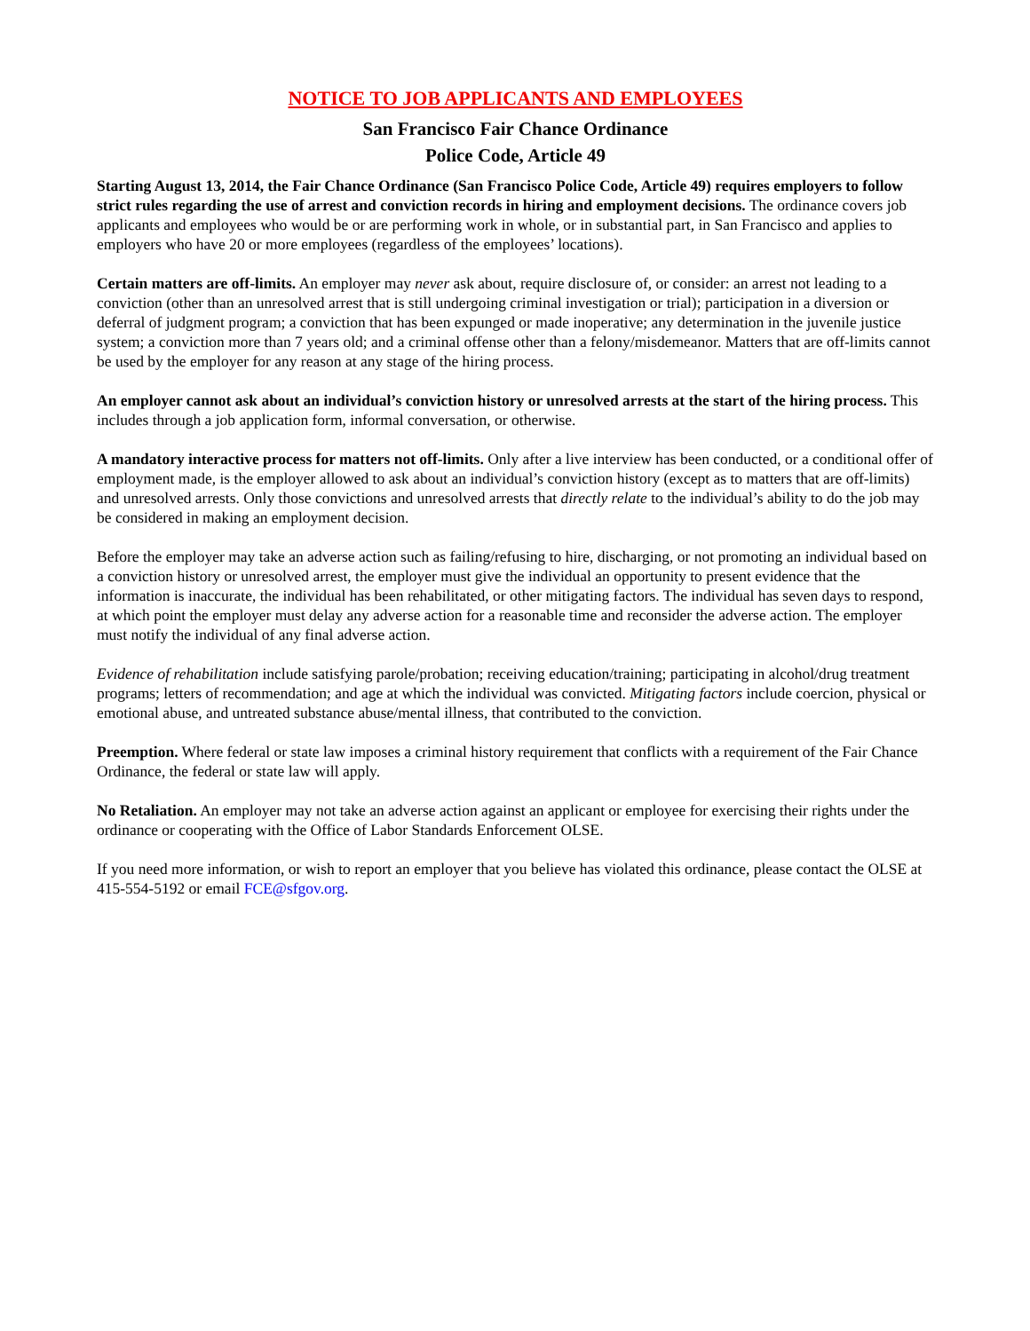NOTICE TO JOB APPLICANTS AND EMPLOYEES
San Francisco Fair Chance Ordinance
Police Code, Article 49
Starting August 13, 2014, the Fair Chance Ordinance (San Francisco Police Code, Article 49) requires employers to follow strict rules regarding the use of arrest and conviction records in hiring and employment decisions. The ordinance covers job applicants and employees who would be or are performing work in whole, or in substantial part, in San Francisco and applies to employers who have 20 or more employees (regardless of the employees’ locations).
Certain matters are off-limits. An employer may never ask about, require disclosure of, or consider: an arrest not leading to a conviction (other than an unresolved arrest that is still undergoing criminal investigation or trial); participation in a diversion or deferral of judgment program; a conviction that has been expunged or made inoperative; any determination in the juvenile justice system; a conviction more than 7 years old; and a criminal offense other than a felony/misdemeanor. Matters that are off-limits cannot be used by the employer for any reason at any stage of the hiring process.
An employer cannot ask about an individual’s conviction history or unresolved arrests at the start of the hiring process. This includes through a job application form, informal conversation, or otherwise.
A mandatory interactive process for matters not off-limits. Only after a live interview has been conducted, or a conditional offer of employment made, is the employer allowed to ask about an individual’s conviction history (except as to matters that are off-limits) and unresolved arrests. Only those convictions and unresolved arrests that directly relate to the individual’s ability to do the job may be considered in making an employment decision.
Before the employer may take an adverse action such as failing/refusing to hire, discharging, or not promoting an individual based on a conviction history or unresolved arrest, the employer must give the individual an opportunity to present evidence that the information is inaccurate, the individual has been rehabilitated, or other mitigating factors. The individual has seven days to respond, at which point the employer must delay any adverse action for a reasonable time and reconsider the adverse action. The employer must notify the individual of any final adverse action.
Evidence of rehabilitation include satisfying parole/probation; receiving education/training; participating in alcohol/drug treatment programs; letters of recommendation; and age at which the individual was convicted. Mitigating factors include coercion, physical or emotional abuse, and untreated substance abuse/mental illness, that contributed to the conviction.
Preemption. Where federal or state law imposes a criminal history requirement that conflicts with a requirement of the Fair Chance Ordinance, the federal or state law will apply.
No Retaliation. An employer may not take an adverse action against an applicant or employee for exercising their rights under the ordinance or cooperating with the Office of Labor Standards Enforcement OLSE.
If you need more information, or wish to report an employer that you believe has violated this ordinance, please contact the OLSE at 415-554-5192 or email FCE@sfgov.org.